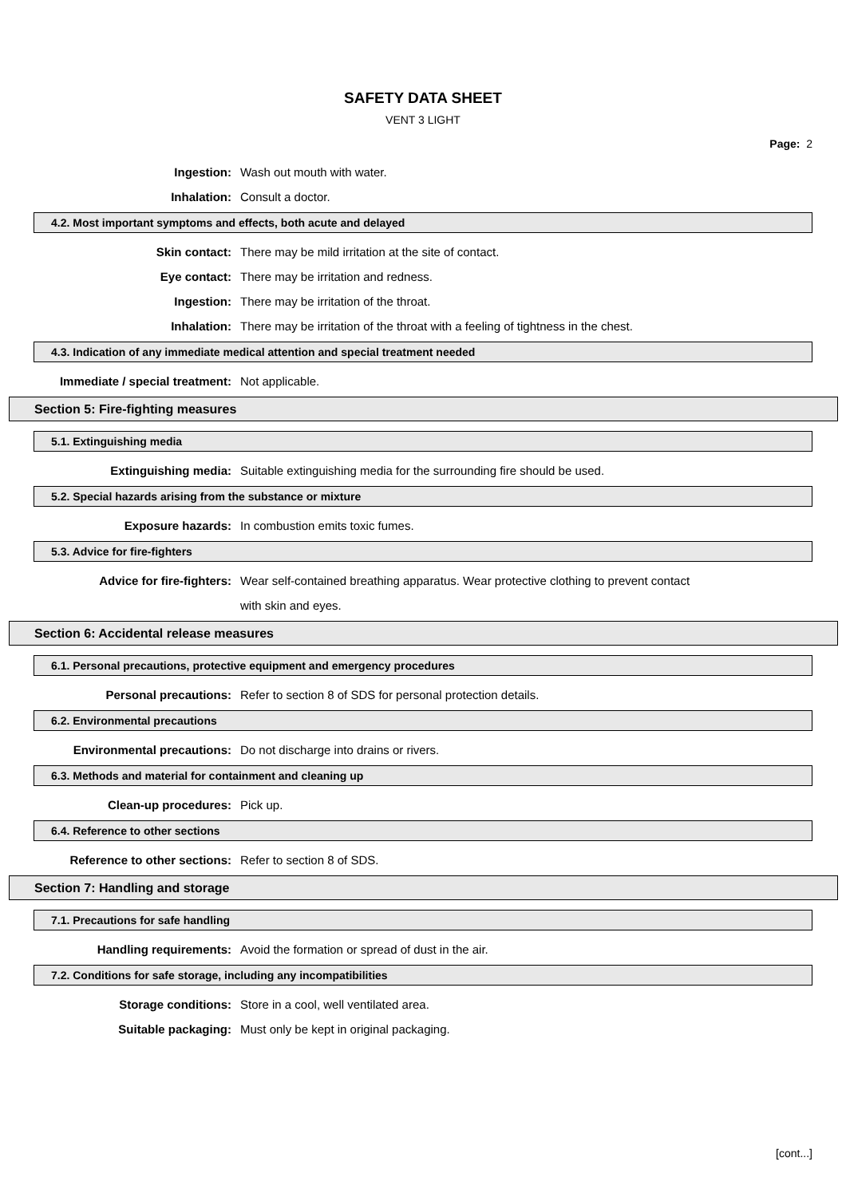SAFETY DATA SHEET
VENT 3 LIGHT
Page: 2
Ingestion: Wash out mouth with water.
Inhalation: Consult a doctor.
4.2. Most important symptoms and effects, both acute and delayed
Skin contact:
There may be mild irritation at the site of contact.
Eye contact:
There may be irritation and redness.
Ingestion:
There may be irritation of the throat.
Inhalation:
There may be irritation of the throat with a feeling of tightness in the chest.
4.3. Indication of any immediate medical attention and special treatment needed
Immediate / special treatment: Not applicable.
Section 5: Fire-fighting measures
5.1. Extinguishing media
Extinguishing media:
Suitable extinguishing media for the surrounding fire should be used.
5.2. Special hazards arising from the substance or mixture
Exposure hazards:
In combustion emits toxic fumes.
5.3. Advice for fire-fighters
Advice for fire-fighters:
Wear self-contained breathing apparatus. Wear protective clothing to prevent contact
with skin and eyes.
Section 6: Accidental release measures
6.1. Personal precautions, protective equipment and emergency procedures
Personal precautions:
Refer to section 8 of SDS for personal protection details.
6.2. Environmental precautions
Environmental precautions:
Do not discharge into drains or rivers.
6.3. Methods and material for containment and cleaning up
Clean-up procedures: Pick up.
6.4. Reference to other sections
Reference to other sections: Refer to section 8 of SDS.
Section 7: Handling and storage
7.1. Precautions for safe handling
Handling requirements:
Avoid the formation or spread of dust in the air.
7.2. Conditions for safe storage, including any incompatibilities
Storage conditions:
Store in a cool, well ventilated area.
Suitable packaging:
Must only be kept in original packaging.
[cont...]